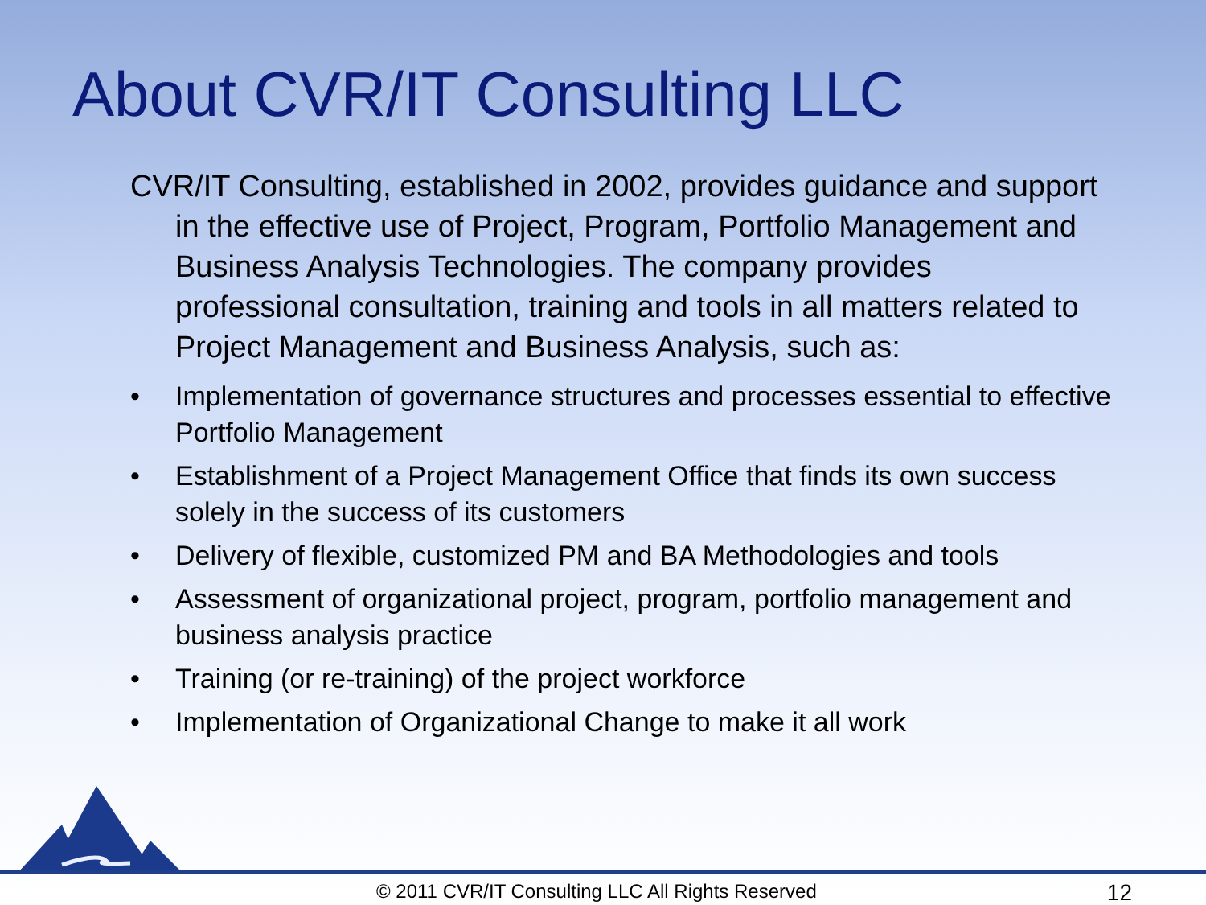About CVR/IT Consulting LLC
CVR/IT Consulting, established in 2002, provides guidance and support in the effective use of Project, Program, Portfolio Management and Business Analysis Technologies. The company provides professional consultation, training and tools in all matters related to Project Management and Business Analysis, such as:
• Implementation of governance structures and processes essential to effective Portfolio Management
• Establishment of a Project Management Office that finds its own success solely in the success of its customers
• Delivery of flexible, customized PM and BA Methodologies and tools
• Assessment of organizational project, program, portfolio management and business analysis practice
• Training (or re-training) of the project workforce
• Implementation of Organizational Change to make it all work
© 2011 CVR/IT Consulting LLC All Rights Reserved 12